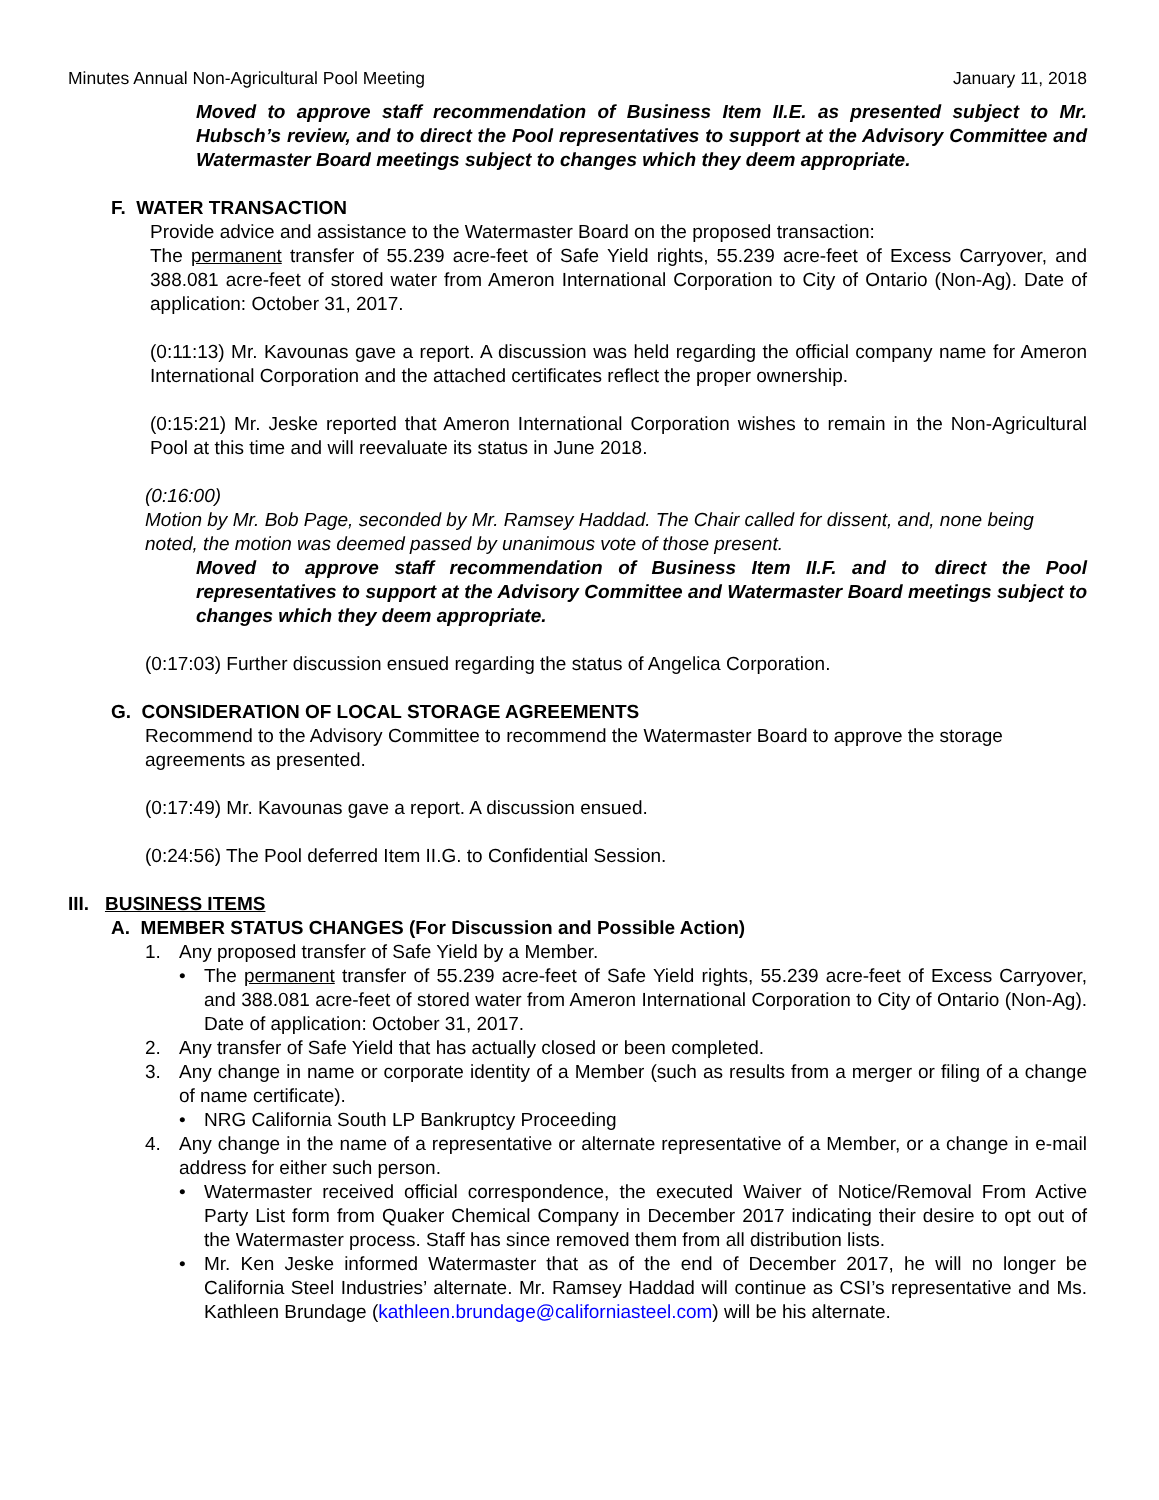Minutes Annual Non-Agricultural Pool Meeting January 11, 2018
Moved to approve staff recommendation of Business Item II.E. as presented subject to Mr. Hubsch’s review, and to direct the Pool representatives to support at the Advisory Committee and Watermaster Board meetings subject to changes which they deem appropriate.
F. WATER TRANSACTION
Provide advice and assistance to the Watermaster Board on the proposed transaction:
The permanent transfer of 55.239 acre-feet of Safe Yield rights, 55.239 acre-feet of Excess Carryover, and 388.081 acre-feet of stored water from Ameron International Corporation to City of Ontario (Non-Ag). Date of application: October 31, 2017.
(0:11:13) Mr. Kavounas gave a report. A discussion was held regarding the official company name for Ameron International Corporation and the attached certificates reflect the proper ownership.
(0:15:21) Mr. Jeske reported that Ameron International Corporation wishes to remain in the Non-Agricultural Pool at this time and will reevaluate its status in June 2018.
(0:16:00)
Motion by Mr. Bob Page, seconded by Mr. Ramsey Haddad. The Chair called for dissent, and, none being noted, the motion was deemed passed by unanimous vote of those present.
Moved to approve staff recommendation of Business Item II.F. and to direct the Pool representatives to support at the Advisory Committee and Watermaster Board meetings subject to changes which they deem appropriate.
(0:17:03) Further discussion ensued regarding the status of Angelica Corporation.
G. CONSIDERATION OF LOCAL STORAGE AGREEMENTS
Recommend to the Advisory Committee to recommend the Watermaster Board to approve the storage agreements as presented.
(0:17:49) Mr. Kavounas gave a report. A discussion ensued.
(0:24:56) The Pool deferred Item II.G. to Confidential Session.
III. BUSINESS ITEMS
A. MEMBER STATUS CHANGES (For Discussion and Possible Action)
1. Any proposed transfer of Safe Yield by a Member.
• The permanent transfer of 55.239 acre-feet of Safe Yield rights, 55.239 acre-feet of Excess Carryover, and 388.081 acre-feet of stored water from Ameron International Corporation to City of Ontario (Non-Ag). Date of application: October 31, 2017.
2. Any transfer of Safe Yield that has actually closed or been completed.
3. Any change in name or corporate identity of a Member (such as results from a merger or filing of a change of name certificate).
• NRG California South LP Bankruptcy Proceeding
4. Any change in the name of a representative or alternate representative of a Member, or a change in e-mail address for either such person.
• Watermaster received official correspondence, the executed Waiver of Notice/Removal From Active Party List form from Quaker Chemical Company in December 2017 indicating their desire to opt out of the Watermaster process. Staff has since removed them from all distribution lists.
• Mr. Ken Jeske informed Watermaster that as of the end of December 2017, he will no longer be California Steel Industries’ alternate. Mr. Ramsey Haddad will continue as CSI’s representative and Ms. Kathleen Brundage (kathleen.brundage@californiasteel.com) will be his alternate.